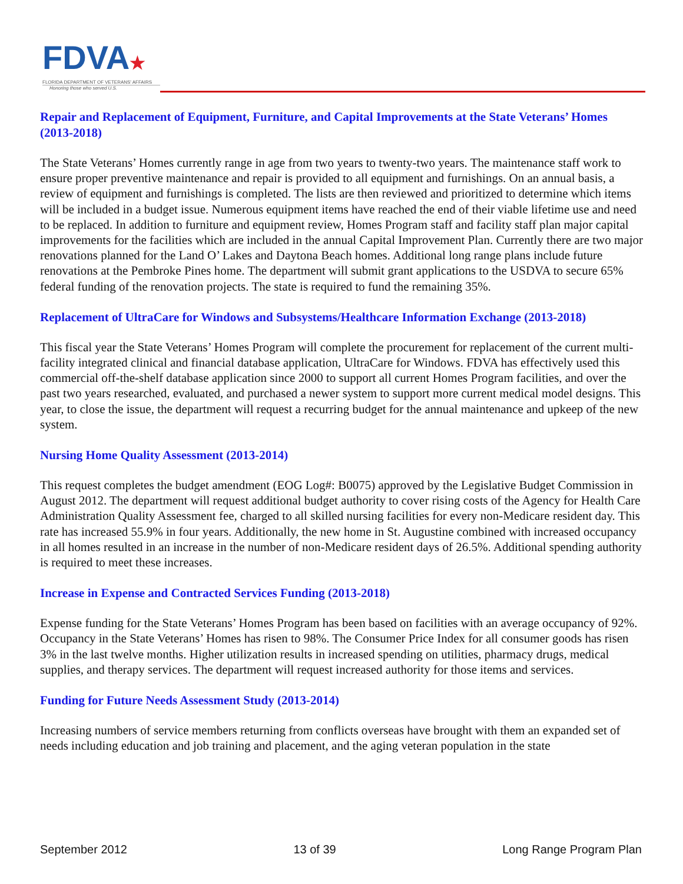FDVA★
FLORIDA DEPARTMENT OF VETERANS' AFFAIRS
Honoring those who served U.S.
Repair and Replacement of Equipment, Furniture, and Capital Improvements at the State Veterans’ Homes (2013-2018)
The State Veterans’ Homes currently range in age from two years to twenty-two years. The maintenance staff work to ensure proper preventive maintenance and repair is provided to all equipment and furnishings. On an annual basis, a review of equipment and furnishings is completed. The lists are then reviewed and prioritized to determine which items will be included in a budget issue. Numerous equipment items have reached the end of their viable lifetime use and need to be replaced. In addition to furniture and equipment review, Homes Program staff and facility staff plan major capital improvements for the facilities which are included in the annual Capital Improvement Plan. Currently there are two major renovations planned for the Land O’ Lakes and Daytona Beach homes. Additional long range plans include future renovations at the Pembroke Pines home. The department will submit grant applications to the USDVA to secure 65% federal funding of the renovation projects. The state is required to fund the remaining 35%.
Replacement of UltraCare for Windows and Subsystems/Healthcare Information Exchange (2013-2018)
This fiscal year the State Veterans’ Homes Program will complete the procurement for replacement of the current multi-facility integrated clinical and financial database application, UltraCare for Windows. FDVA has effectively used this commercial off-the-shelf database application since 2000 to support all current Homes Program facilities, and over the past two years researched, evaluated, and purchased a newer system to support more current medical model designs. This year, to close the issue, the department will request a recurring budget for the annual maintenance and upkeep of the new system.
Nursing Home Quality Assessment (2013-2014)
This request completes the budget amendment (EOG Log#: B0075) approved by the Legislative Budget Commission in August 2012. The department will request additional budget authority to cover rising costs of the Agency for Health Care Administration Quality Assessment fee, charged to all skilled nursing facilities for every non-Medicare resident day. This rate has increased 55.9% in four years. Additionally, the new home in St. Augustine combined with increased occupancy in all homes resulted in an increase in the number of non-Medicare resident days of 26.5%. Additional spending authority is required to meet these increases.
Increase in Expense and Contracted Services Funding (2013-2018)
Expense funding for the State Veterans’ Homes Program has been based on facilities with an average occupancy of 92%. Occupancy in the State Veterans’ Homes has risen to 98%. The Consumer Price Index for all consumer goods has risen 3% in the last twelve months. Higher utilization results in increased spending on utilities, pharmacy drugs, medical supplies, and therapy services. The department will request increased authority for those items and services.
Funding for Future Needs Assessment Study (2013-2014)
Increasing numbers of service members returning from conflicts overseas have brought with them an expanded set of needs including education and job training and placement, and the aging veteran population in the state
September 2012 13 of 39 Long Range Program Plan